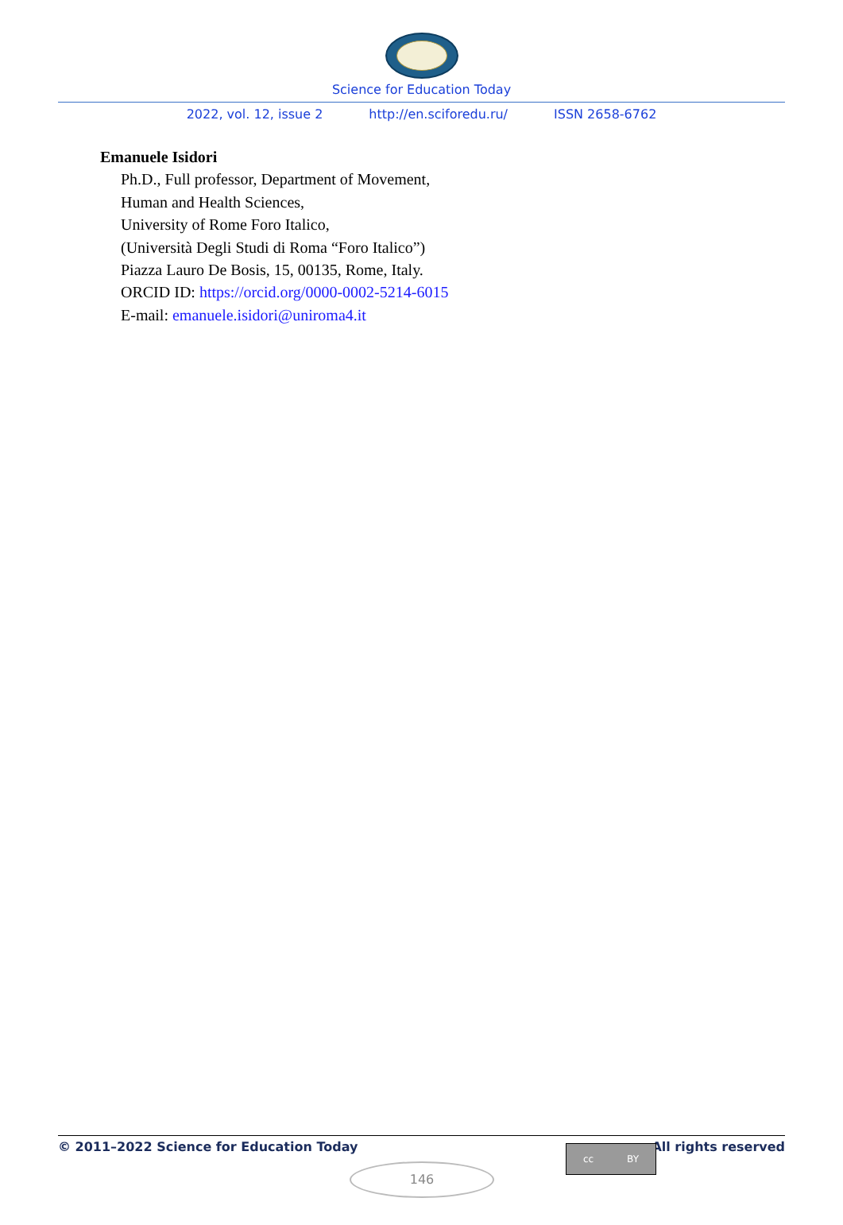Science for Education Today
2022, vol. 12, issue 2 http://en.sciforedu.ru/ ISSN 2658-6762
Emanuele Isidori
Ph.D., Full professor, Department of Movement,
Human and Health Sciences,
University of Rome Foro Italico,
(Università Degli Studi di Roma “Foro Italico”)
Piazza Lauro De Bosis, 15, 00135, Rome, Italy.
ORCID ID: https://orcid.org/0000-0002-5214-6015
E-mail: emanuele.isidori@uniroma4.it
© 2011–2022 Science for Education Today All rights reserved
cc BY
146